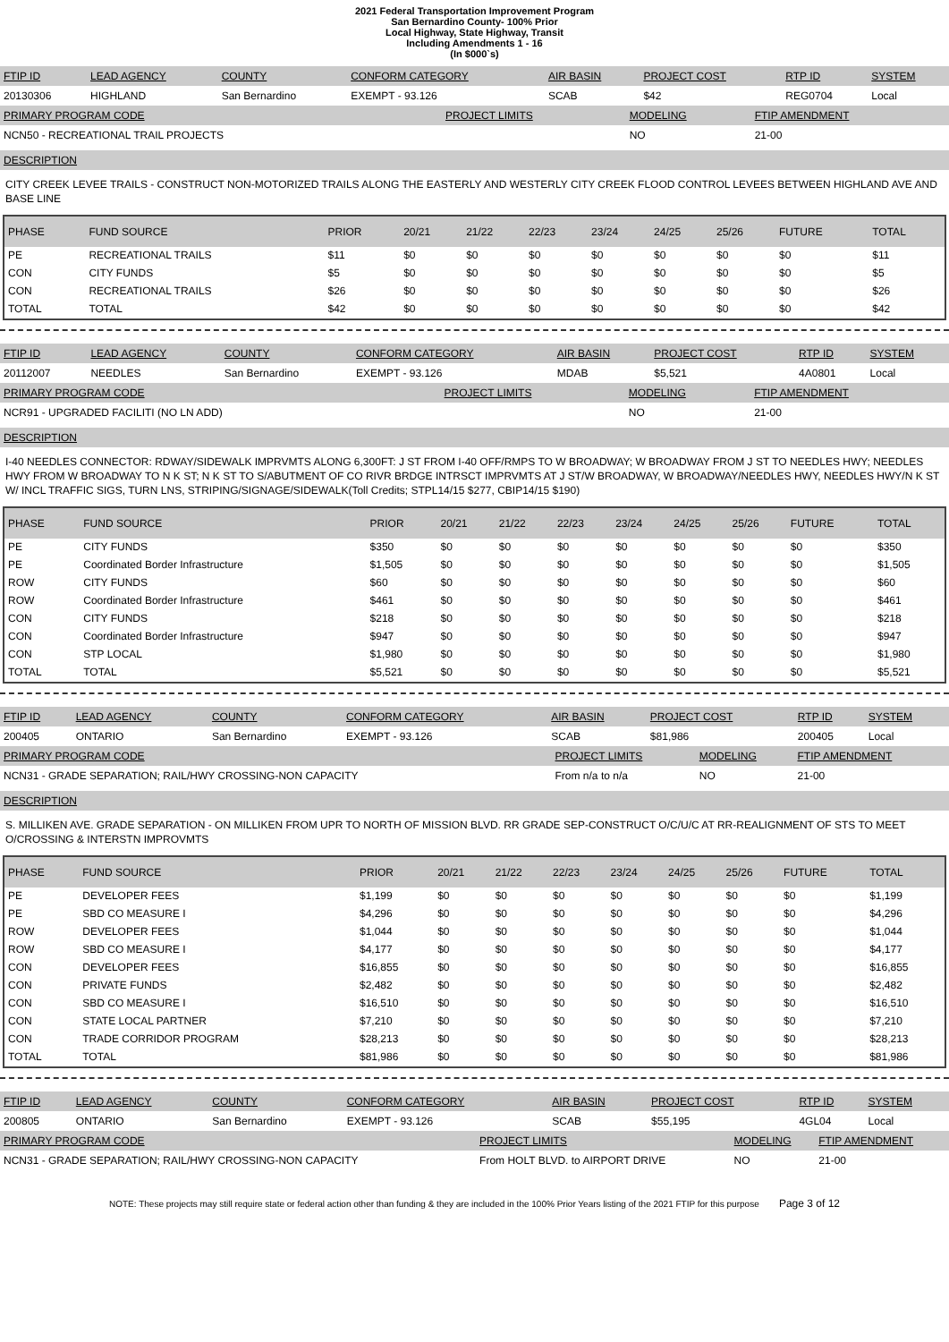2021 Federal Transportation Improvement Program
San Bernardino County- 100% Prior
Local Highway, State Highway, Transit
Including Amendments 1 - 16
(In $000`s)
| FTIP ID | LEAD AGENCY | COUNTY | CONFORM CATEGORY | AIR BASIN | PROJECT COST | RTP ID | SYSTEM |
| --- | --- | --- | --- | --- | --- | --- | --- |
| 20130306 | HIGHLAND | San Bernardino | EXEMPT - 93.126 | SCAB | $42 | REG0704 | Local |
| PRIMARY PROGRAM CODE | PROJECT LIMITS | MODELING | FTIP AMENDMENT |
| --- | --- | --- | --- |
| NCN50 - RECREATIONAL TRAIL PROJECTS | | NO | 21-00 |
DESCRIPTION
CITY CREEK LEVEE TRAILS - CONSTRUCT NON-MOTORIZED TRAILS ALONG THE EASTERLY AND WESTERLY CITY CREEK FLOOD CONTROL LEVEES BETWEEN HIGHLAND AVE AND BASE LINE
| PHASE | FUND SOURCE | PRIOR | 20/21 | 21/22 | 22/23 | 23/24 | 24/25 | 25/26 | FUTURE | TOTAL |
| --- | --- | --- | --- | --- | --- | --- | --- | --- | --- | --- |
| PE | RECREATIONAL TRAILS | $11 | $0 | $0 | $0 | $0 | $0 | $0 | $0 | $11 |
| CON | CITY FUNDS | $5 | $0 | $0 | $0 | $0 | $0 | $0 | $0 | $5 |
| CON | RECREATIONAL TRAILS | $26 | $0 | $0 | $0 | $0 | $0 | $0 | $0 | $26 |
| TOTAL | TOTAL | $42 | $0 | $0 | $0 | $0 | $0 | $0 | $0 | $42 |
| FTIP ID | LEAD AGENCY | COUNTY | CONFORM CATEGORY | AIR BASIN | PROJECT COST | RTP ID | SYSTEM |
| --- | --- | --- | --- | --- | --- | --- | --- |
| 20112007 | NEEDLES | San Bernardino | EXEMPT - 93.126 | MDAB | $5,521 | 4A0801 | Local |
| PRIMARY PROGRAM CODE | PROJECT LIMITS | MODELING | FTIP AMENDMENT |
| --- | --- | --- | --- |
| NCR91 - UPGRADED FACILITI (NO LN ADD) | | NO | 21-00 |
DESCRIPTION
I-40 NEEDLES CONNECTOR: RDWAY/SIDEWALK IMPRVMTS ALONG 6,300FT: J ST FROM I-40 OFF/RMPS TO W BROADWAY; W BROADWAY FROM J ST TO NEEDLES HWY; NEEDLES HWY FROM W BROADWAY TO N K ST; N K ST TO S/ABUTMENT OF CO RIVR BRDGE INTRSCT IMPRVMTS AT J ST/W BROADWAY, W BROADWAY/NEEDLES HWY, NEEDLES HWY/N K ST W/ INCL TRAFFIC SIGS, TURN LNS, STRIPING/SIGNAGE/SIDEWALK(Toll Credits; STPL14/15 $277, CBIP14/15 $190)
| PHASE | FUND SOURCE | PRIOR | 20/21 | 21/22 | 22/23 | 23/24 | 24/25 | 25/26 | FUTURE | TOTAL |
| --- | --- | --- | --- | --- | --- | --- | --- | --- | --- | --- |
| PE | CITY FUNDS | $350 | $0 | $0 | $0 | $0 | $0 | $0 | $0 | $350 |
| PE | Coordinated Border Infrastructure | $1,505 | $0 | $0 | $0 | $0 | $0 | $0 | $0 | $1,505 |
| ROW | CITY FUNDS | $60 | $0 | $0 | $0 | $0 | $0 | $0 | $0 | $60 |
| ROW | Coordinated Border Infrastructure | $461 | $0 | $0 | $0 | $0 | $0 | $0 | $0 | $461 |
| CON | CITY FUNDS | $218 | $0 | $0 | $0 | $0 | $0 | $0 | $0 | $218 |
| CON | Coordinated Border Infrastructure | $947 | $0 | $0 | $0 | $0 | $0 | $0 | $0 | $947 |
| CON | STP LOCAL | $1,980 | $0 | $0 | $0 | $0 | $0 | $0 | $0 | $1,980 |
| TOTAL | TOTAL | $5,521 | $0 | $0 | $0 | $0 | $0 | $0 | $0 | $5,521 |
| FTIP ID | LEAD AGENCY | COUNTY | CONFORM CATEGORY | AIR BASIN | PROJECT COST | RTP ID | SYSTEM |
| --- | --- | --- | --- | --- | --- | --- | --- |
| 200405 | ONTARIO | San Bernardino | EXEMPT - 93.126 | SCAB | $81,986 | 200405 | Local |
| PRIMARY PROGRAM CODE | PROJECT LIMITS | MODELING | FTIP AMENDMENT |
| --- | --- | --- | --- |
| NCN31 - GRADE SEPARATION; RAIL/HWY CROSSING-NON CAPACITY | From n/a to n/a | NO | 21-00 |
DESCRIPTION
S. MILLIKEN AVE. GRADE SEPARATION - ON MILLIKEN FROM UPR TO NORTH OF MISSION BLVD. RR GRADE SEP-CONSTRUCT O/C/U/C AT RR-REALIGNMENT OF STS TO MEET O/CROSSING & INTERSTN IMPROVMTS
| PHASE | FUND SOURCE | PRIOR | 20/21 | 21/22 | 22/23 | 23/24 | 24/25 | 25/26 | FUTURE | TOTAL |
| --- | --- | --- | --- | --- | --- | --- | --- | --- | --- | --- |
| PE | DEVELOPER FEES | $1,199 | $0 | $0 | $0 | $0 | $0 | $0 | $0 | $1,199 |
| PE | SBD CO MEASURE I | $4,296 | $0 | $0 | $0 | $0 | $0 | $0 | $0 | $4,296 |
| ROW | DEVELOPER FEES | $1,044 | $0 | $0 | $0 | $0 | $0 | $0 | $0 | $1,044 |
| ROW | SBD CO MEASURE I | $4,177 | $0 | $0 | $0 | $0 | $0 | $0 | $0 | $4,177 |
| CON | DEVELOPER FEES | $16,855 | $0 | $0 | $0 | $0 | $0 | $0 | $0 | $16,855 |
| CON | PRIVATE FUNDS | $2,482 | $0 | $0 | $0 | $0 | $0 | $0 | $0 | $2,482 |
| CON | SBD CO MEASURE I | $16,510 | $0 | $0 | $0 | $0 | $0 | $0 | $0 | $16,510 |
| CON | STATE LOCAL PARTNER | $7,210 | $0 | $0 | $0 | $0 | $0 | $0 | $0 | $7,210 |
| CON | TRADE CORRIDOR PROGRAM | $28,213 | $0 | $0 | $0 | $0 | $0 | $0 | $0 | $28,213 |
| TOTAL | TOTAL | $81,986 | $0 | $0 | $0 | $0 | $0 | $0 | $0 | $81,986 |
| FTIP ID | LEAD AGENCY | COUNTY | CONFORM CATEGORY | AIR BASIN | PROJECT COST | RTP ID | SYSTEM |
| --- | --- | --- | --- | --- | --- | --- | --- |
| 200805 | ONTARIO | San Bernardino | EXEMPT - 93.126 | SCAB | $55,195 | 4GL04 | Local |
| PRIMARY PROGRAM CODE | PROJECT LIMITS | MODELING | FTIP AMENDMENT |
| --- | --- | --- | --- |
| NCN31 - GRADE SEPARATION; RAIL/HWY CROSSING-NON CAPACITY | From HOLT BLVD. to AIRPORT DRIVE | NO | 21-00 |
NOTE: These projects may still require state or federal action other than funding & they are included in the 100% Prior Years listing of the 2021 FTIP for this purpose Page 3 of 12